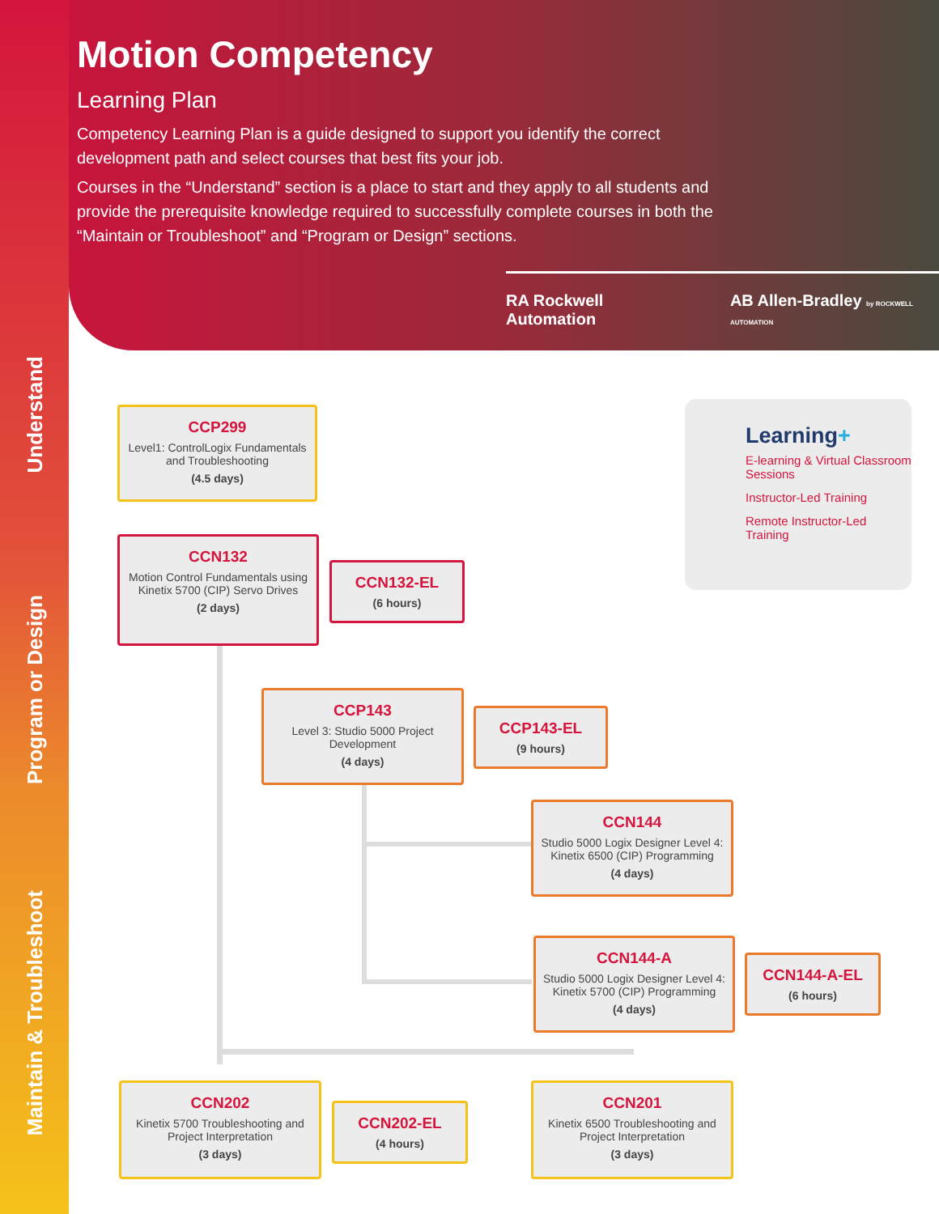Motion Competency
Learning Plan
Competency Learning Plan is a guide designed to support you identify the correct development path and select courses that best fits your job.
Courses in the “Understand” section is a place to start and they apply to all students and provide the prerequisite knowledge required to successfully complete courses in both the “Maintain or Troubleshoot” and “Program or Design” sections.
RA Rockwell Automation AB Allen-Bradley by ROCKWELL AUTOMATION
Understand
Program or Design
Maintain & Troubleshoot
CCP299
Level1: ControlLogix Fundamentals and Troubleshooting
(4.5 days)
CCN132
Motion Control Fundamentals using Kinetix 5700 (CIP) Servo Drives
(2 days)
CCN132-EL
(6 hours)
CCP143
Level 3: Studio 5000 Project Development
(4 days)
CCP143-EL
(9 hours)
CCN144
Studio 5000 Logix Designer Level 4: Kinetix 6500 (CIP) Programming
(4 days)
CCN144-A
Studio 5000 Logix Designer Level 4: Kinetix 5700 (CIP) Programming
(4 days)
CCN144-A-EL
(6 hours)
CCN202
Kinetix 5700 Troubleshooting and Project Interpretation
(3 days)
CCN202-EL
(4 hours)
CCN201
Kinetix 6500 Troubleshooting and Project Interpretation
(3 days)
Learning+
E-learning & Virtual Classroom Sessions
Instructor-Led Training
Remote Instructor-Led Training